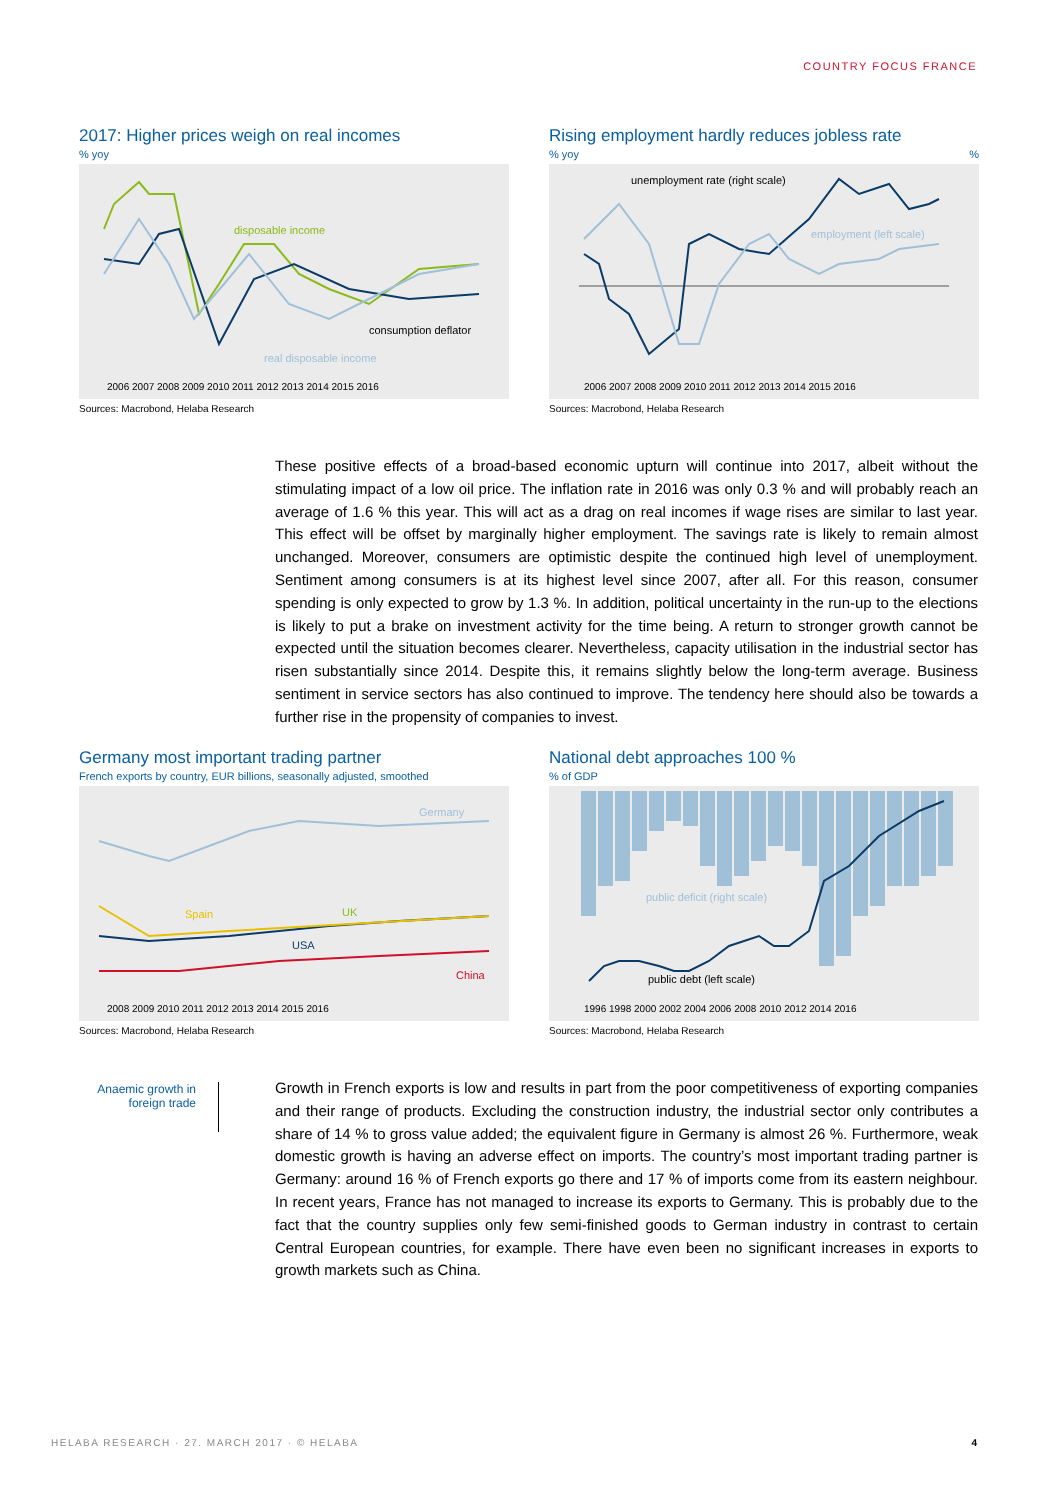COUNTRY FOCUS FRANCE
2017: Higher prices weigh on real incomes
% yoy
disposable income
consumption deflator
real disposable income
2006 2007 2008 2009 2010 2011 2012 2013 2014 2015 2016
Sources: Macrobond, Helaba Research
Rising employment hardly reduces jobless rate
% yoy %
unemployment rate (right scale)
employment (left scale)
2006 2007 2008 2009 2010 2011 2012 2013 2014 2015 2016
Sources: Macrobond, Helaba Research
These positive effects of a broad-based economic upturn will continue into 2017, albeit without the stimulating impact of a low oil price. The inflation rate in 2016 was only 0.3 % and will probably reach an average of 1.6 % this year. This will act as a drag on real incomes if wage rises are similar to last year. This effect will be offset by marginally higher employment. The savings rate is likely to remain almost unchanged. Moreover, consumers are optimistic despite the continued high level of unemployment. Sentiment among consumers is at its highest level since 2007, after all. For this reason, consumer spending is only expected to grow by 1.3 %. In addition, political uncertainty in the run-up to the elections is likely to put a brake on investment activity for the time being. A return to stronger growth cannot be expected until the situation becomes clearer. Nevertheless, capacity utilisation in the industrial sector has risen substantially since 2014. Despite this, it remains slightly below the long-term average. Business sentiment in service sectors has also continued to improve. The tendency here should also be towards a further rise in the propensity of companies to invest.
Germany most important trading partner
French exports by country, EUR billions, seasonally adjusted, smoothed
Germany
Spain
UK
USA
China
2008 2009 2010 2011 2012 2013 2014 2015 2016
Sources: Macrobond, Helaba Research
National debt approaches 100 %
% of GDP
public deficit (right scale)
public debt (left scale)
1996 1998 2000 2002 2004 2006 2008 2010 2012 2014 2016
Sources: Macrobond, Helaba Research
Anaemic growth in foreign trade
Growth in French exports is low and results in part from the poor competitiveness of exporting companies and their range of products. Excluding the construction industry, the industrial sector only contributes a share of 14 % to gross value added; the equivalent figure in Germany is almost 26 %. Furthermore, weak domestic growth is having an adverse effect on imports. The country’s most important trading partner is Germany: around 16 % of French exports go there and 17 % of imports come from its eastern neighbour. In recent years, France has not managed to increase its exports to Germany. This is probably due to the fact that the country supplies only few semi-finished goods to German industry in contrast to certain Central European countries, for example. There have even been no significant increases in exports to growth markets such as China.
HELABA RESEARCH · 27. MARCH 2017 · © HELABA
4